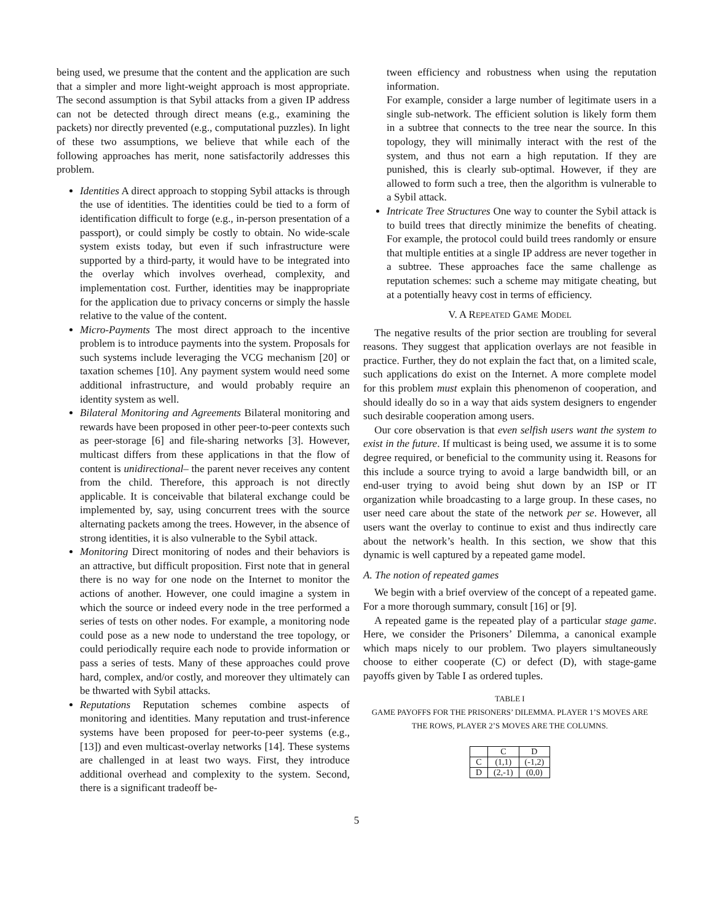being used, we presume that the content and the application are such that a simpler and more light-weight approach is most appropriate. The second assumption is that Sybil attacks from a given IP address can not be detected through direct means (e.g., examining the packets) nor directly prevented (e.g., computational puzzles). In light of these two assumptions, we believe that while each of the following approaches has merit, none satisfactorily addresses this problem.
Identities A direct approach to stopping Sybil attacks is through the use of identities. The identities could be tied to a form of identification difficult to forge (e.g., in-person presentation of a passport), or could simply be costly to obtain. No wide-scale system exists today, but even if such infrastructure were supported by a third-party, it would have to be integrated into the overlay which involves overhead, complexity, and implementation cost. Further, identities may be inappropriate for the application due to privacy concerns or simply the hassle relative to the value of the content.
Micro-Payments The most direct approach to the incentive problem is to introduce payments into the system. Proposals for such systems include leveraging the VCG mechanism [20] or taxation schemes [10]. Any payment system would need some additional infrastructure, and would probably require an identity system as well.
Bilateral Monitoring and Agreements Bilateral monitoring and rewards have been proposed in other peer-to-peer contexts such as peer-storage [6] and file-sharing networks [3]. However, multicast differs from these applications in that the flow of content is unidirectional– the parent never receives any content from the child. Therefore, this approach is not directly applicable. It is conceivable that bilateral exchange could be implemented by, say, using concurrent trees with the source alternating packets among the trees. However, in the absence of strong identities, it is also vulnerable to the Sybil attack.
Monitoring Direct monitoring of nodes and their behaviors is an attractive, but difficult proposition. First note that in general there is no way for one node on the Internet to monitor the actions of another. However, one could imagine a system in which the source or indeed every node in the tree performed a series of tests on other nodes. For example, a monitoring node could pose as a new node to understand the tree topology, or could periodically require each node to provide information or pass a series of tests. Many of these approaches could prove hard, complex, and/or costly, and moreover they ultimately can be thwarted with Sybil attacks.
Reputations Reputation schemes combine aspects of monitoring and identities. Many reputation and trust-inference systems have been proposed for peer-to-peer systems (e.g., [13]) and even multicast-overlay networks [14]. These systems are challenged in at least two ways. First, they introduce additional overhead and complexity to the system. Second, there is a significant tradeoff be-
tween efficiency and robustness when using the reputation information.
For example, consider a large number of legitimate users in a single sub-network. The efficient solution is likely form them in a subtree that connects to the tree near the source. In this topology, they will minimally interact with the rest of the system, and thus not earn a high reputation. If they are punished, this is clearly sub-optimal. However, if they are allowed to form such a tree, then the algorithm is vulnerable to a Sybil attack.
Intricate Tree Structures One way to counter the Sybil attack is to build trees that directly minimize the benefits of cheating. For example, the protocol could build trees randomly or ensure that multiple entities at a single IP address are never together in a subtree. These approaches face the same challenge as reputation schemes: such a scheme may mitigate cheating, but at a potentially heavy cost in terms of efficiency.
V. A REPEATED GAME MODEL
The negative results of the prior section are troubling for several reasons. They suggest that application overlays are not feasible in practice. Further, they do not explain the fact that, on a limited scale, such applications do exist on the Internet. A more complete model for this problem must explain this phenomenon of cooperation, and should ideally do so in a way that aids system designers to engender such desirable cooperation among users.
Our core observation is that even selfish users want the system to exist in the future. If multicast is being used, we assume it is to some degree required, or beneficial to the community using it. Reasons for this include a source trying to avoid a large bandwidth bill, or an end-user trying to avoid being shut down by an ISP or IT organization while broadcasting to a large group. In these cases, no user need care about the state of the network per se. However, all users want the overlay to continue to exist and thus indirectly care about the network’s health. In this section, we show that this dynamic is well captured by a repeated game model.
A. The notion of repeated games
We begin with a brief overview of the concept of a repeated game. For a more thorough summary, consult [16] or [9].
A repeated game is the repeated play of a particular stage game. Here, we consider the Prisoners’ Dilemma, a canonical example which maps nicely to our problem. Two players simultaneously choose to either cooperate (C) or defect (D), with stage-game payoffs given by Table I as ordered tuples.
TABLE I
GAME PAYOFFS FOR THE PRISONERS’ DILEMMA. PLAYER 1’S MOVES ARE
THE ROWS, PLAYER 2’S MOVES ARE THE COLUMNS.
| | C | D |
| --- | --- | --- |
| C | (1,1) | (-1,2) |
| D | (2,-1) | (0,0) |
5